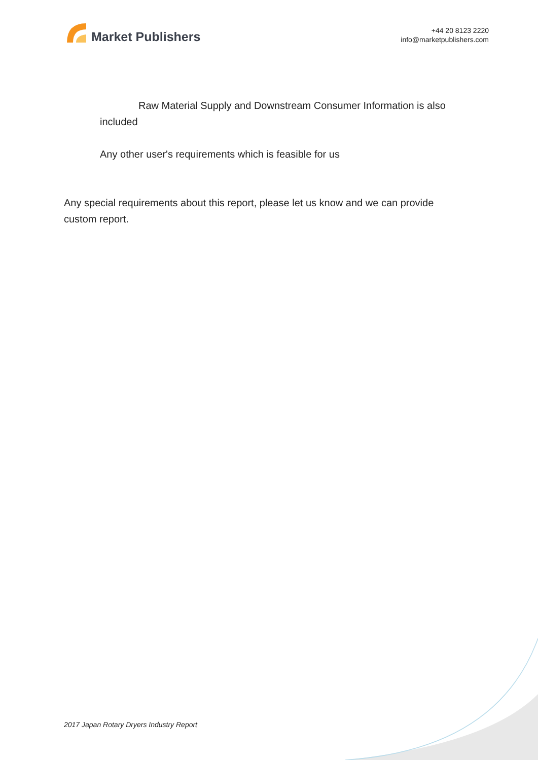Market Publishers
+44 20 8123 2220
info@marketpublishers.com
Raw Material Supply and Downstream Consumer Information is also included
Any other user's requirements which is feasible for us
Any special requirements about this report, please let us know and we can provide custom report.
2017 Japan Rotary Dryers Industry Report